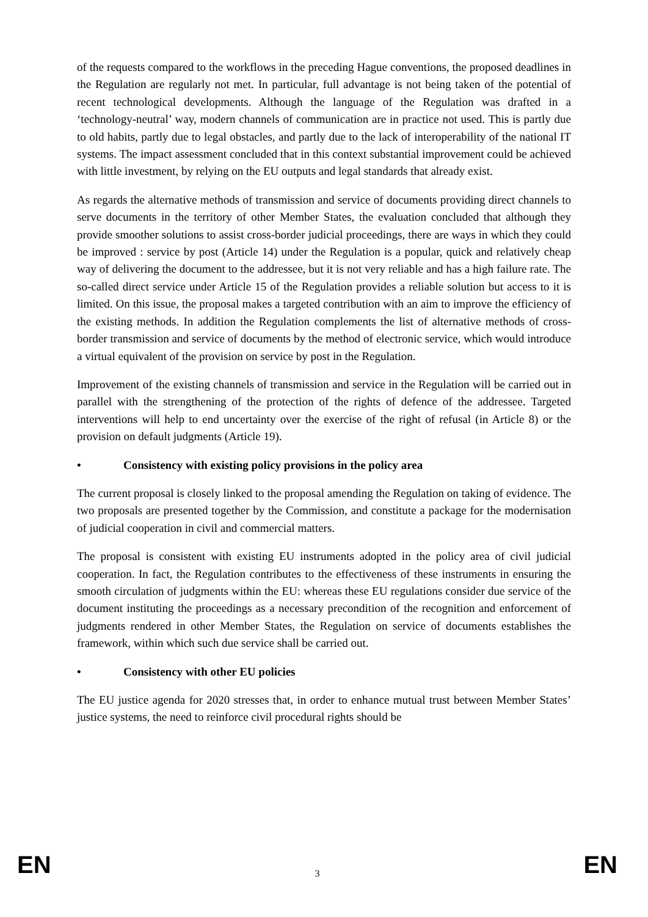of the requests compared to the workflows in the preceding Hague conventions, the proposed deadlines in the Regulation are regularly not met. In particular, full advantage is not being taken of the potential of recent technological developments. Although the language of the Regulation was drafted in a ‘technology-neutral’ way, modern channels of communication are in practice not used. This is partly due to old habits, partly due to legal obstacles, and partly due to the lack of interoperability of the national IT systems. The impact assessment concluded that in this context substantial improvement could be achieved with little investment, by relying on the EU outputs and legal standards that already exist.
As regards the alternative methods of transmission and service of documents providing direct channels to serve documents in the territory of other Member States, the evaluation concluded that although they provide smoother solutions to assist cross-border judicial proceedings, there are ways in which they could be improved : service by post (Article 14) under the Regulation is a popular, quick and relatively cheap way of delivering the document to the addressee, but it is not very reliable and has a high failure rate. The so-called direct service under Article 15 of the Regulation provides a reliable solution but access to it is limited. On this issue, the proposal makes a targeted contribution with an aim to improve the efficiency of the existing methods. In addition the Regulation complements the list of alternative methods of cross-border transmission and service of documents by the method of electronic service, which would introduce a virtual equivalent of the provision on service by post in the Regulation.
Improvement of the existing channels of transmission and service in the Regulation will be carried out in parallel with the strengthening of the protection of the rights of defence of the addressee. Targeted interventions will help to end uncertainty over the exercise of the right of refusal (in Article 8) or the provision on default judgments (Article 19).
• Consistency with existing policy provisions in the policy area
The current proposal is closely linked to the proposal amending the Regulation on taking of evidence. The two proposals are presented together by the Commission, and constitute a package for the modernisation of judicial cooperation in civil and commercial matters.
The proposal is consistent with existing EU instruments adopted in the policy area of civil judicial cooperation. In fact, the Regulation contributes to the effectiveness of these instruments in ensuring the smooth circulation of judgments within the EU: whereas these EU regulations consider due service of the document instituting the proceedings as a necessary precondition of the recognition and enforcement of judgments rendered in other Member States, the Regulation on service of documents establishes the framework, within which such due service shall be carried out.
• Consistency with other EU policies
The EU justice agenda for 2020 stresses that, in order to enhance mutual trust between Member States’ justice systems, the need to reinforce civil procedural rights should be
EN 3 EN